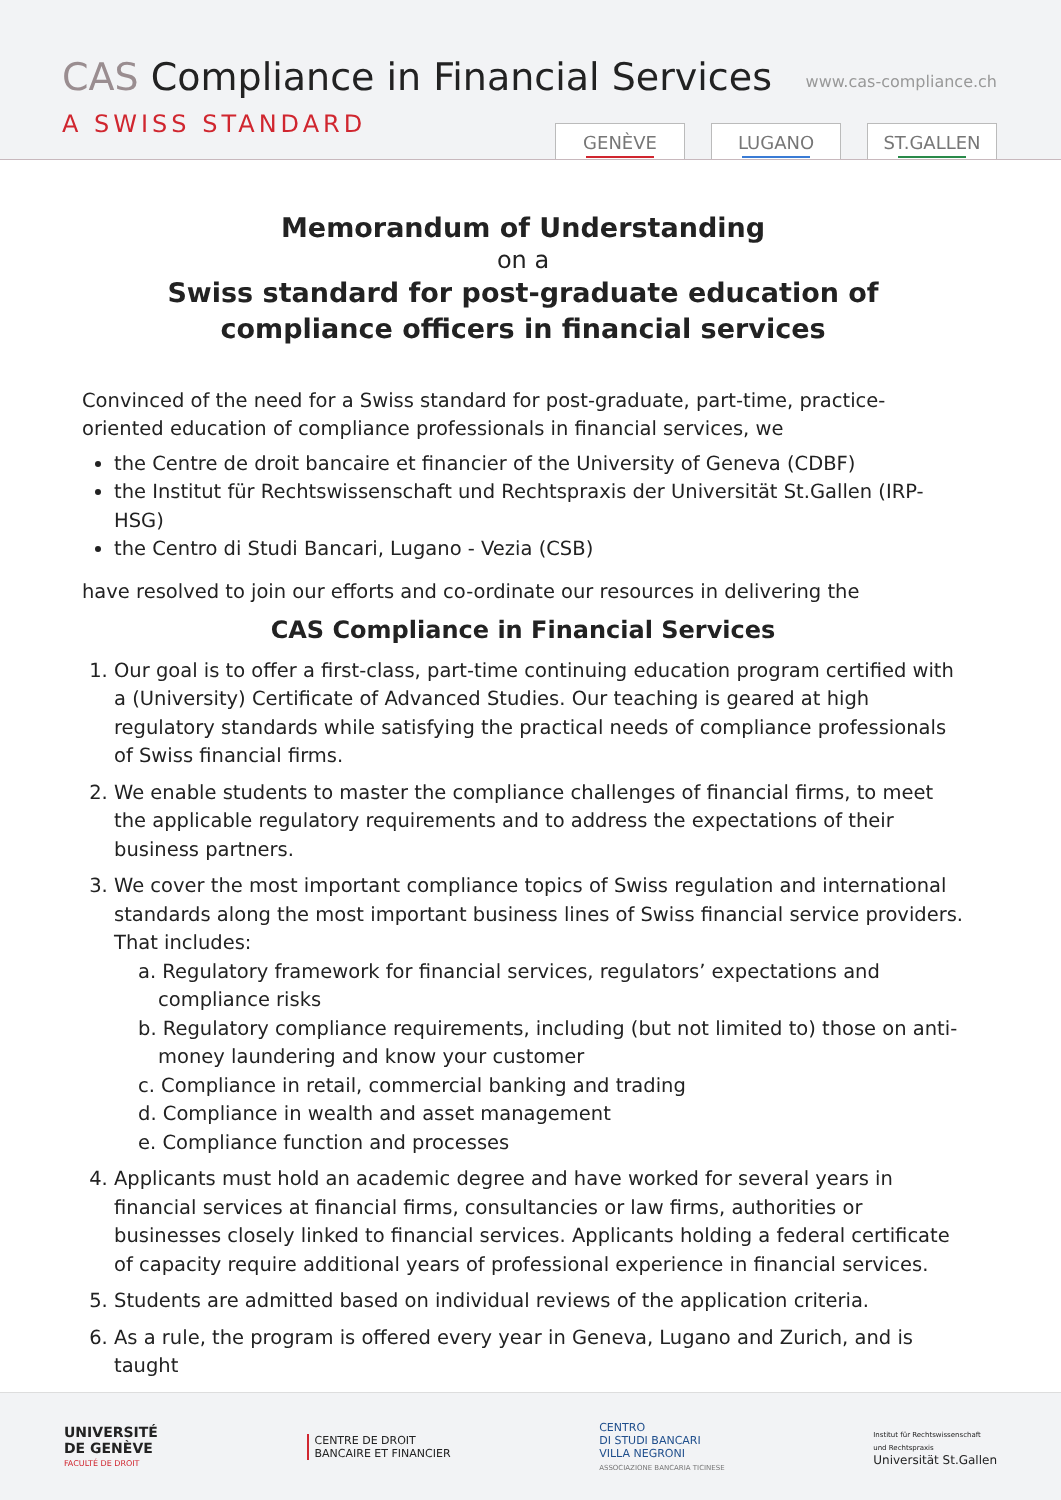CAS Compliance in Financial Services
A SWISS STANDARD
www.cas-compliance.ch
GENÈVE LUGANO ST.GALLEN
Memorandum of Understanding
on a
Swiss standard for post-graduate education of
compliance officers in financial services
Convinced of the need for a Swiss standard for post-graduate, part-time, practice-oriented education of compliance professionals in financial services, we
the Centre de droit bancaire et financier of the University of Geneva (CDBF)
the Institut für Rechtswissenschaft und Rechtspraxis der Universität St.Gallen (IRP-HSG)
the Centro di Studi Bancari, Lugano - Vezia (CSB)
have resolved to join our efforts and co-ordinate our resources in delivering the
CAS Compliance in Financial Services
1. Our goal is to offer a first-class, part-time continuing education program certified with a (University) Certificate of Advanced Studies. Our teaching is geared at high regulatory standards while satisfying the practical needs of compliance professionals of Swiss financial firms.
2. We enable students to master the compliance challenges of financial firms, to meet the applicable regulatory requirements and to address the expectations of their business partners.
3. We cover the most important compliance topics of Swiss regulation and international standards along the most important business lines of Swiss financial service providers. That includes:
a. Regulatory framework for financial services, regulators’ expectations and compliance risks
b. Regulatory compliance requirements, including (but not limited to) those on anti-money laundering and know your customer
c. Compliance in retail, commercial banking and trading
d. Compliance in wealth and asset management
e. Compliance function and processes
4. Applicants must hold an academic degree and have worked for several years in financial services at financial firms, consultancies or law firms, authorities or businesses closely linked to financial services. Applicants holding a federal certificate of capacity require additional years of professional experience in financial services.
5. Students are admitted based on individual reviews of the application criteria.
6. As a rule, the program is offered every year in Geneva, Lugano and Zurich, and is taught
UNIVERSITÉ
DE GENÈVE
FACULTÉ DE DROIT
CENTRE DE DROIT
BANCAIRE ET FINANCIER
CENTRO
DI STUDI BANCARI
VILLA NEGRONI
ASSOCIAZIONE BANCARIA TICINESE
Institut für Rechtswissenschaft
und Rechtspraxis
Universität St.Gallen